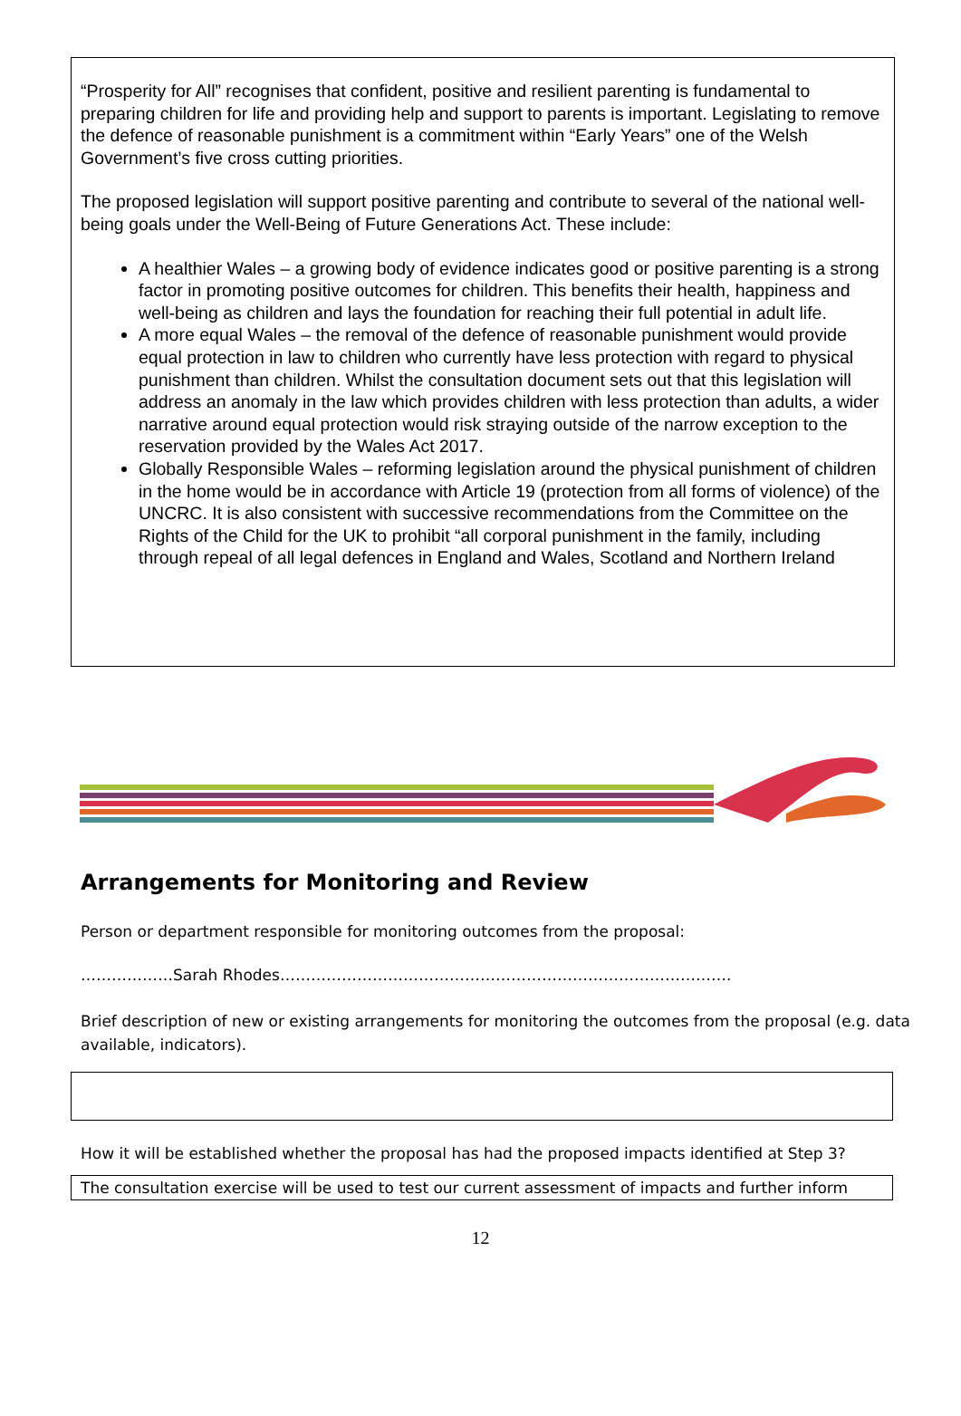“Prosperity for All” recognises that confident, positive and resilient parenting is fundamental to preparing children for life and providing help and support to parents is important. Legislating to remove the defence of reasonable punishment is a commitment within “Early Years” one of the Welsh Government’s five cross cutting priorities.
The proposed legislation will support positive parenting and contribute to several of the national well-being goals under the Well-Being of Future Generations Act. These include:
A healthier Wales – a growing body of evidence indicates good or positive parenting is a strong factor in promoting positive outcomes for children. This benefits their health, happiness and well-being as children and lays the foundation for reaching their full potential in adult life.
A more equal Wales – the removal of the defence of reasonable punishment would provide equal protection in law to children who currently have less protection with regard to physical punishment than children. Whilst the consultation document sets out that this legislation will address an anomaly in the law which provides children with less protection than adults, a wider narrative around equal protection would risk straying outside of the narrow exception to the reservation provided by the Wales Act 2017.
Globally Responsible Wales – reforming legislation around the physical punishment of children in the home would be in accordance with Article 19 (protection from all forms of violence) of the UNCRC. It is also consistent with successive recommendations from the Committee on the Rights of the Child for the UK to prohibit “all corporal punishment in the family, including through repeal of all legal defences in England and Wales, Scotland and Northern Ireland
Arrangements for Monitoring and Review
Person or department responsible for monitoring outcomes from the proposal:
………………Sarah Rhodes…………………………………………………………………………….
Brief description of new or existing arrangements for monitoring the outcomes from the proposal (e.g. data available, indicators).
How it will be established whether the proposal has had the proposed impacts identified at Step 3?
The consultation exercise will be used to test our current assessment of impacts and further inform
12